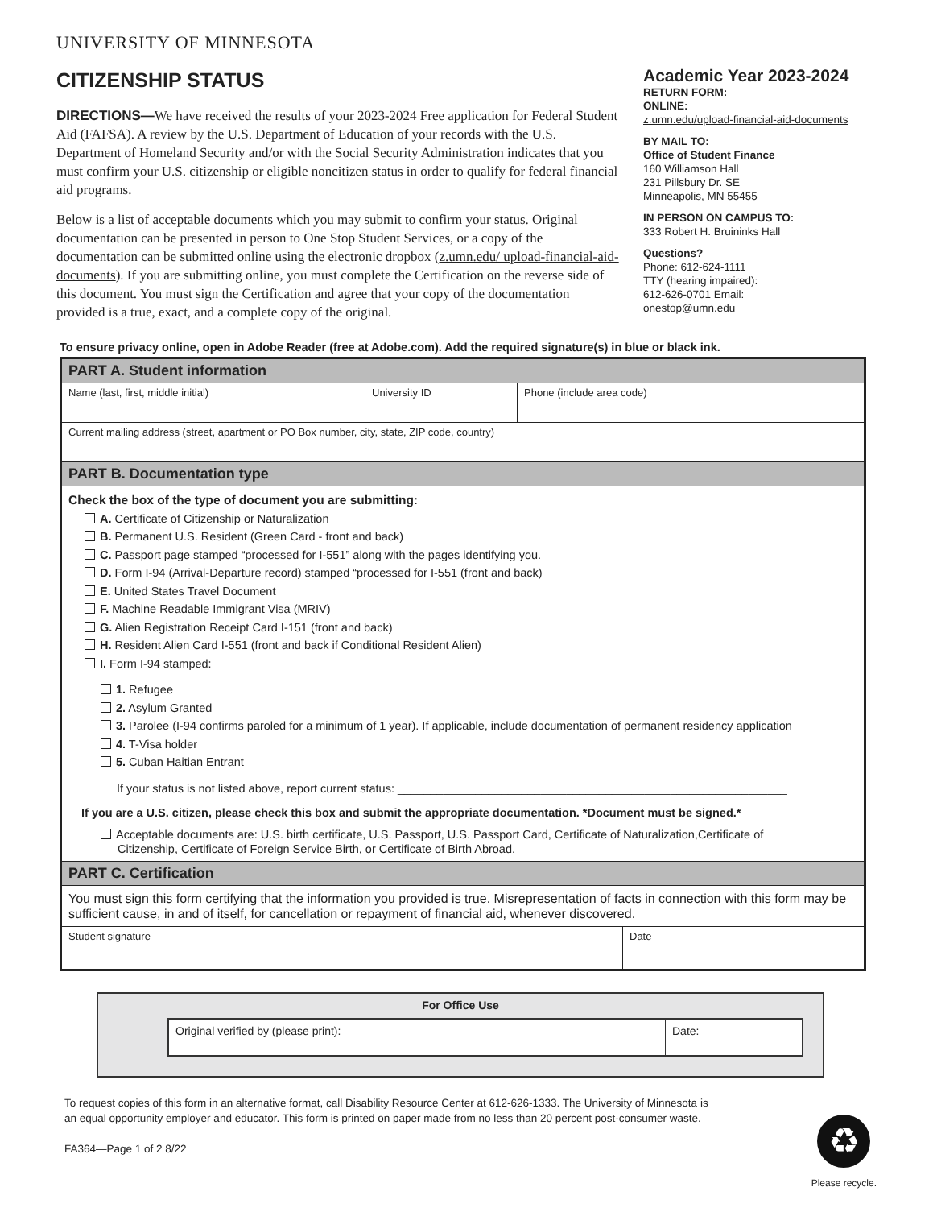UNIVERSITY OF MINNESOTA
CITIZENSHIP STATUS
DIRECTIONS—We have received the results of your 2023-2024 Free application for Federal Student Aid (FAFSA). A review by the U.S. Department of Education of your records with the U.S. Department of Homeland Security and/or with the Social Security Administration indicates that you must confirm your U.S. citizenship or eligible noncitizen status in order to qualify for federal financial aid programs.
Below is a list of acceptable documents which you may submit to confirm your status. Original documentation can be presented in person to One Stop Student Services, or a copy of the documentation can be submitted online using the electronic dropbox (z.umn.edu/ upload-financial-aid-documents). If you are submitting online, you must complete the Certification on the reverse side of this document. You must sign the Certification and agree that your copy of the documentation provided is a true, exact, and a complete copy of the original.
Academic Year 2023-2024
RETURN FORM:
ONLINE:
z.umn.edu/upload-financial-aid-documents
BY MAIL TO:
Office of Student Finance
160 Williamson Hall
231 Pillsbury Dr. SE
Minneapolis, MN 55455
IN PERSON ON CAMPUS TO:
333 Robert H. Bruininks Hall
Questions?
Phone: 612-624-1111
TTY (hearing impaired):
612-626-0701 Email:
onestop@umn.edu
To ensure privacy online, open in Adobe Reader (free at Adobe.com). Add the required signature(s) in blue or black ink.
PART A. Student information
Name (last, first, middle initial) University ID Phone (include area code)
Current mailing address (street, apartment or PO Box number, city, state, ZIP code, country)
PART B. Documentation type
Check the box of the type of document you are submitting:
A. Certificate of Citizenship or Naturalization
B. Permanent U.S. Resident (Green Card - front and back)
C. Passport page stamped “processed for I-551” along with the pages identifying you.
D. Form I-94 (Arrival-Departure record) stamped “processed for I-551 (front and back)
E. United States Travel Document
F. Machine Readable Immigrant Visa (MRIV)
G. Alien Registration Receipt Card I-151 (front and back)
H. Resident Alien Card I-551 (front and back if Conditional Resident Alien)
I. Form I-94 stamped:
1. Refugee
2. Asylum Granted
3. Parolee (I-94 confirms paroled for a minimum of 1 year). If applicable, include documentation of permanent residency application
4. T-Visa holder
5. Cuban Haitian Entrant
If your status is not listed above, report current status: ____________________________________________________________
If you are a U.S. citizen, please check this box and submit the appropriate documentation. *Document must be signed.*
Acceptable documents are: U.S. birth certificate, U.S. Passport, U.S. Passport Card, Certificate of Naturalization,Certificate of
Citizenship, Certificate of Foreign Service Birth, or Certificate of Birth Abroad.
PART C. Certification
You must sign this form certifying that the information you provided is true. Misrepresentation of facts in connection with this form may be sufficient cause, in and of itself, for cancellation or repayment of financial aid, whenever discovered.
Student signature Date
For Office Use
Original verified by (please print): Date:
To request copies of this form in an alternative format, call Disability Resource Center at 612-626-1333. The University of Minnesota is an equal opportunity employer and educator. This form is printed on paper made from no less than 20 percent post-consumer waste.
FA364—Page 1 of 2 8/22
♻
Please recycle.